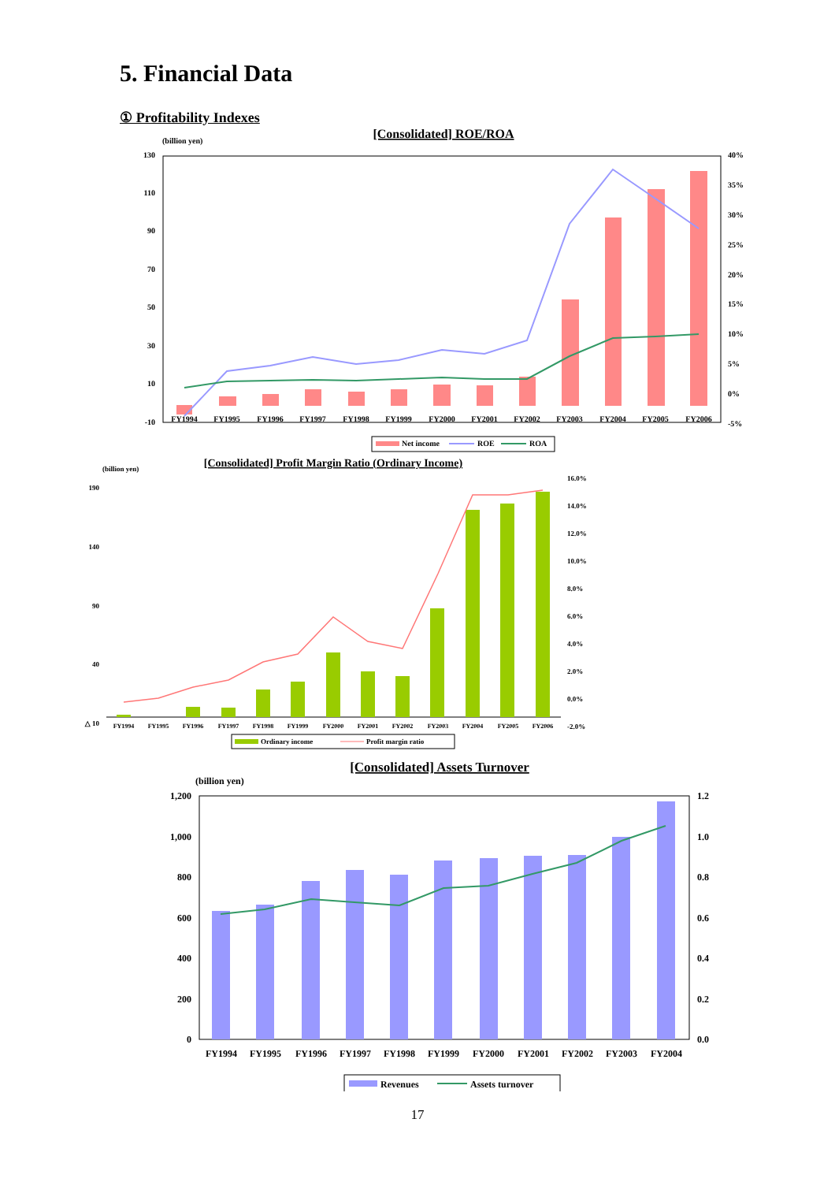5. Financial Data
① Profitability Indexes
[Consolidated] ROE/ROA
(billion yen)
130
110
90
70
50
30
10
-10
40%
35%
30%
25%
20%
15%
10%
5%
0%
-5%
FY1994
FY1995
FY1996
FY1997
FY1998
FY1999
FY2000
FY2001
FY2002
FY2003
FY2004
FY2005
FY2006
Net income
ROE
ROA
[Consolidated] Profit Margin Ratio (Ordinary Income)
(billion yen)
190
140
90
40
△ 10
16.0%
14.0%
12.0%
10.0%
8.0%
6.0%
4.0%
2.0%
0.0%
-2.0%
FY1994
FY1995
FY1996
FY1997
FY1998
FY1999
FY2000
FY2001
FY2002
FY2003
FY2004
FY2005
FY2006
Ordinary income
Profit margin ratio
[Consolidated] Assets Turnover
(billion yen)
1,200
1,000
800
600
400
200
0
1.2
1.0
0.8
0.6
0.4
0.2
0.0
FY1994
FY1995
FY1996
FY1997
FY1998
FY1999
FY2000
FY2001
FY2002
FY2003
FY2004
Revenues
Assets turnover
17